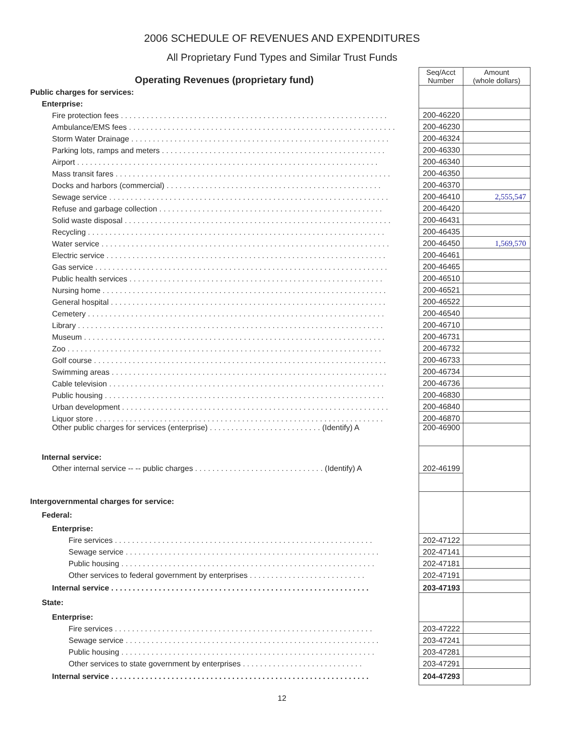2006 SCHEDULE OF REVENUES AND EXPENDITURES
All Proprietary Fund Types and Similar Trust Funds
| Operating Revenues (proprietary fund) | Seq/Acct Number | Amount (whole dollars) |
| Public charges for services: | | |
| Enterprise: | | |
| Fire protection fees . . . . . . . . . . . . . . . . . . . . . . . . . . . . . . . . . . . . . . . . . . . . . . . . . . . . . . . . . . . . . . | 200-46220 | |
| Ambulance/EMS fees . . . . . . . . . . . . . . . . . . . . . . . . . . . . . . . . . . . . . . . . . . . . . . . . . . . . . . . . . . . . . . | 200-46230 | |
| Storm Water Drainage . . . . . . . . . . . . . . . . . . . . . . . . . . . . . . . . . . . . . . . . . . . . . . . . . . . . . . . . . . . . | 200-46324 | |
| Parking lots, ramps and meters . . . . . . . . . . . . . . . . . . . . . . . . . . . . . . . . . . . . . . . . . . . . . . . . . . . . | 200-46330 | |
| Airport . . . . . . . . . . . . . . . . . . . . . . . . . . . . . . . . . . . . . . . . . . . . . . . . . . . . . . . . . . . . . . . . . . . . . . | 200-46340 | |
| Mass transit fares . . . . . . . . . . . . . . . . . . . . . . . . . . . . . . . . . . . . . . . . . . . . . . . . . . . . . . . . . . . . . . . . | 200-46350 | |
| Docks and harbors (commercial) . . . . . . . . . . . . . . . . . . . . . . . . . . . . . . . . . . . . . . . . . . . . . . . . . . | 200-46370 | |
| Sewage service . . . . . . . . . . . . . . . . . . . . . . . . . . . . . . . . . . . . . . . . . . . . . . . . . . . . . . . . . . . . . . . . . | 200-46410 | 2,555,547 |
| Refuse and garbage collection . . . . . . . . . . . . . . . . . . . . . . . . . . . . . . . . . . . . . . . . . . . . . . . . . . . . | 200-46420 | |
| Solid waste disposal . . . . . . . . . . . . . . . . . . . . . . . . . . . . . . . . . . . . . . . . . . . . . . . . . . . . . . . . . . . . . . | 200-46431 | |
| Recycling . . . . . . . . . . . . . . . . . . . . . . . . . . . . . . . . . . . . . . . . . . . . . . . . . . . . . . . . . . . . . . . . . . . . . | 200-46435 | |
| Water service . . . . . . . . . . . . . . . . . . . . . . . . . . . . . . . . . . . . . . . . . . . . . . . . . . . . . . . . . . . . . . . . . . . | 200-46450 | 1,569,570 |
| Electric service . . . . . . . . . . . . . . . . . . . . . . . . . . . . . . . . . . . . . . . . . . . . . . . . . . . . . . . . . . . . . . . . . | 200-46461 | |
| Gas service . . . . . . . . . . . . . . . . . . . . . . . . . . . . . . . . . . . . . . . . . . . . . . . . . . . . . . . . . . . . . . . . . . . . | 200-46465 | |
| Public health services . . . . . . . . . . . . . . . . . . . . . . . . . . . . . . . . . . . . . . . . . . . . . . . . . . . . . . . . . . . | 200-46510 | |
| Nursing home . . . . . . . . . . . . . . . . . . . . . . . . . . . . . . . . . . . . . . . . . . . . . . . . . . . . . . . . . . . . . . . . . . | 200-46521 | |
| General hospital . . . . . . . . . . . . . . . . . . . . . . . . . . . . . . . . . . . . . . . . . . . . . . . . . . . . . . . . . . . . . . . . | 200-46522 | |
| Cemetery . . . . . . . . . . . . . . . . . . . . . . . . . . . . . . . . . . . . . . . . . . . . . . . . . . . . . . . . . . . . . . . . . . . . . | 200-46540 | |
| Library . . . . . . . . . . . . . . . . . . . . . . . . . . . . . . . . . . . . . . . . . . . . . . . . . . . . . . . . . . . . . . . . . . . . . . . | 200-46710 | |
| Museum . . . . . . . . . . . . . . . . . . . . . . . . . . . . . . . . . . . . . . . . . . . . . . . . . . . . . . . . . . . . . . . . . . . . . . | 200-46731 | |
| Zoo . . . . . . . . . . . . . . . . . . . . . . . . . . . . . . . . . . . . . . . . . . . . . . . . . . . . . . . . . . . . . . . . . . . . . . . . . | 200-46732 | |
| Golf course . . . . . . . . . . . . . . . . . . . . . . . . . . . . . . . . . . . . . . . . . . . . . . . . . . . . . . . . . . . . . . . . . . . . | 200-46733 | |
| Swimming areas . . . . . . . . . . . . . . . . . . . . . . . . . . . . . . . . . . . . . . . . . . . . . . . . . . . . . . . . . . . . . . . . | 200-46734 | |
| Cable television . . . . . . . . . . . . . . . . . . . . . . . . . . . . . . . . . . . . . . . . . . . . . . . . . . . . . . . . . . . . . . . . | 200-46736 | |
| Public housing . . . . . . . . . . . . . . . . . . . . . . . . . . . . . . . . . . . . . . . . . . . . . . . . . . . . . . . . . . . . . . . . . | 200-46830 | |
| Urban development . . . . . . . . . . . . . . . . . . . . . . . . . . . . . . . . . . . . . . . . . . . . . . . . . . . . . . . . . . . . . . | 200-46840 | |
| Liquor store . . . . . . . . . . . . . . . . . . . . . . . . . . . . . . . . . . . . . . . . . . . . . . . . . . . . . . . . . . . . . . . . . . . | 200-46870 | |
| Other public charges for services (enterprise) . . . . . . . . . . . . . . . . . . . . . . . . . . (Identify) A | 200-46900 | |
| Internal service: | | |
| Other internal service -- -- public charges . . . . . . . . . . . . . . . . . . . . . . . . . . . . . . (Identify) A | 202-46199 | |
| Intergovernmental charges for service: | | |
| Federal: | | |
| Enterprise: | | |
| Fire services . . . . . . . . . . . . . . . . . . . . . . . . . . . . . . . . . . . . . . . . . . . . . . . . . . . . . . . . . . . . | 202-47122 | |
| Sewage service . . . . . . . . . . . . . . . . . . . . . . . . . . . . . . . . . . . . . . . . . . . . . . . . . . . . . . . . . . . | 202-47141 | |
| Public housing . . . . . . . . . . . . . . . . . . . . . . . . . . . . . . . . . . . . . . . . . . . . . . . . . . . . . . . . . . . | 202-47181 | |
| Other services to federal government by enterprises . . . . . . . . . . . . . . . . . . . . . . . . . . . | 202-47191 | |
| Internal service . . . . . . . . . . . . . . . . . . . . . . . . . . . . . . . . . . . . . . . . . . . . . . . . . . . . . . . . . . . . | 203-47193 | |
| State: | | |
| Enterprise: | | |
| Fire services . . . . . . . . . . . . . . . . . . . . . . . . . . . . . . . . . . . . . . . . . . . . . . . . . . . . . . . . . . . . | 203-47222 | |
| Sewage service . . . . . . . . . . . . . . . . . . . . . . . . . . . . . . . . . . . . . . . . . . . . . . . . . . . . . . . . . . . | 203-47241 | |
| Public housing . . . . . . . . . . . . . . . . . . . . . . . . . . . . . . . . . . . . . . . . . . . . . . . . . . . . . . . . . . . | 203-47281 | |
| Other services to state government by enterprises . . . . . . . . . . . . . . . . . . . . . . . . . . . . | 203-47291 | |
| Internal service . . . . . . . . . . . . . . . . . . . . . . . . . . . . . . . . . . . . . . . . . . . . . . . . . . . . . . . . . . . . | 204-47293 | |
12